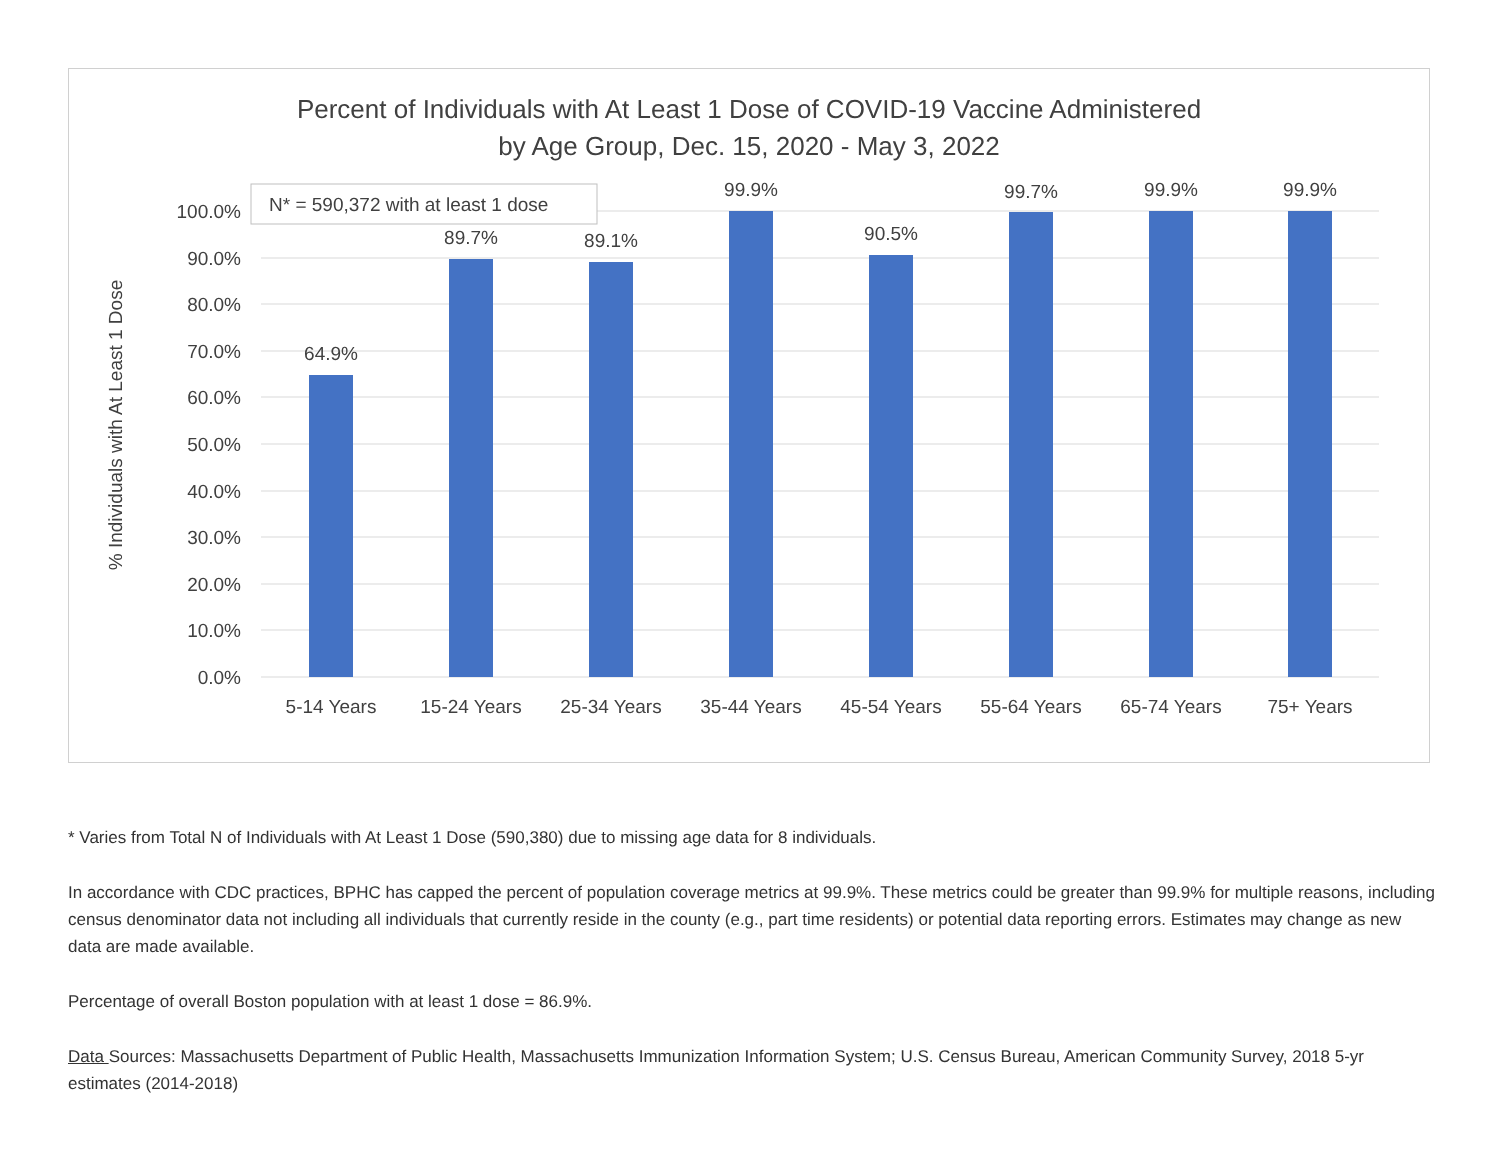Percent of Individuals with At Least 1 Dose of COVID-19 Vaccine Administered
by Age Group, Dec. 15, 2020 - May 3, 2022
0.0%
10.0%
20.0%
30.0%
40.0%
50.0%
60.0%
70.0%
80.0%
90.0%
100.0%
% Individuals with At Least 1 Dose
64.9%
89.7%
89.1%
99.9%
90.5%
99.7%
99.9%
99.9%
5-14 Years
15-24 Years
25-34 Years
35-44 Years
45-54 Years
55-64 Years
65-74 Years
75+ Years
N* = 590,372 with at least 1 dose
* Varies from Total N of Individuals with At Least 1 Dose (590,380) due to missing age data for 8 individuals.
In accordance with CDC practices, BPHC has capped the percent of population coverage metrics at 99.9%. These metrics could be greater than 99.9% for multiple reasons, including census denominator data not including all individuals that currently reside in the county (e.g., part time residents) or potential data reporting errors. Estimates may change as new data are made available.
Percentage of overall Boston population with at least 1 dose = 86.9%.
Data Sources: Massachusetts Department of Public Health, Massachusetts Immunization Information System; U.S. Census Bureau, American Community Survey, 2018 5-yr estimates (2014-2018)